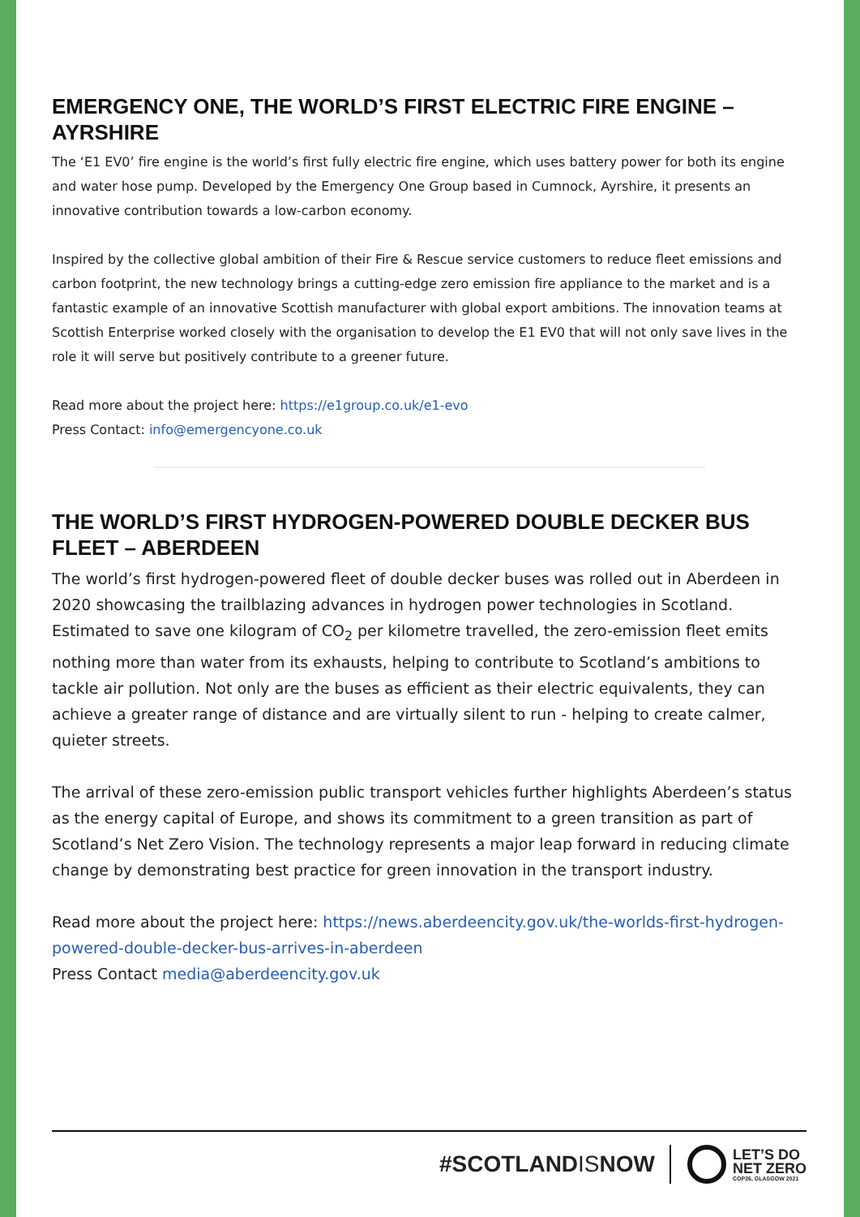EMERGENCY ONE, THE WORLD’S FIRST ELECTRIC FIRE ENGINE – AYRSHIRE
The ‘E1 EV0’ fire engine is the world’s first fully electric fire engine, which uses battery power for both its engine and water hose pump. Developed by the Emergency One Group based in Cumnock, Ayrshire, it presents an innovative contribution towards a low-carbon economy.
Inspired by the collective global ambition of their Fire & Rescue service customers to reduce fleet emissions and carbon footprint, the new technology brings a cutting-edge zero emission fire appliance to the market and is a fantastic example of an innovative Scottish manufacturer with global export ambitions. The innovation teams at Scottish Enterprise worked closely with the organisation to develop the E1 EV0 that will not only save lives in the role it will serve but positively contribute to a greener future.
Read more about the project here: https://e1group.co.uk/e1-evo
Press Contact: info@emergencyone.co.uk
THE WORLD’S FIRST HYDROGEN-POWERED DOUBLE DECKER BUS FLEET – ABERDEEN
The world’s first hydrogen-powered fleet of double decker buses was rolled out in Aberdeen in 2020 showcasing the trailblazing advances in hydrogen power technologies in Scotland. Estimated to save one kilogram of CO<sub>2</sub> per kilometre travelled, the zero-emission fleet emits nothing more than water from its exhausts, helping to contribute to Scotland’s ambitions to tackle air pollution. Not only are the buses as efficient as their electric equivalents, they can achieve a greater range of distance and are virtually silent to run - helping to create calmer, quieter streets.
The arrival of these zero-emission public transport vehicles further highlights Aberdeen’s status as the energy capital of Europe, and shows its commitment to a green transition as part of Scotland’s Net Zero Vision. The technology represents a major leap forward in reducing climate change by demonstrating best practice for green innovation in the transport industry.
Read more about the project here: https://news.aberdeencity.gov.uk/the-worlds-first-hydrogen-powered-double-decker-bus-arrives-in-aberdeen
Press Contact media@aberdeencity.gov.uk
#SCOTLANDISNOW
LET’S DO
NET ZERO
COP26, GLASGOW 2021